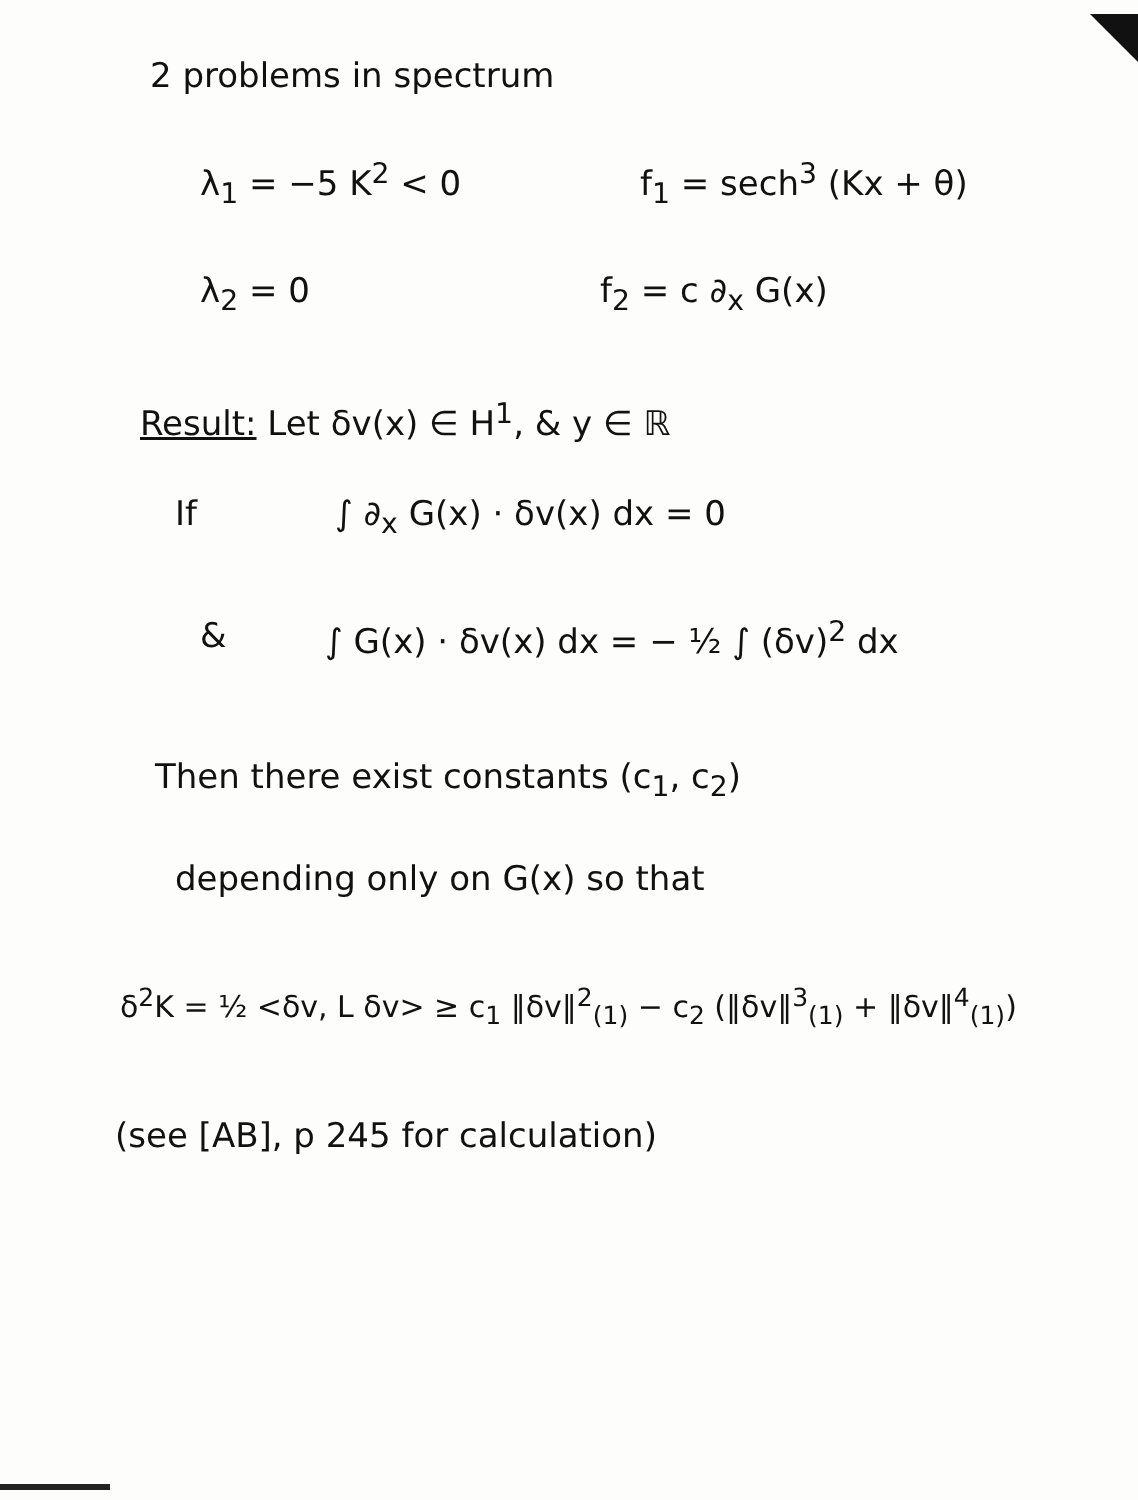2 problems in spectrum
λ<sub>1</sub> = −5 K<sup>2</sup> < 0 f<sub>1</sub> = sech<sup>3</sup> (Kx + θ)
λ<sub>2</sub> = 0 f<sub>2</sub> = c ∂<sub>x</sub> G(x)
Result: Let δv(x) ∈ H<sup>1</sup>, & y ∈ ℝ
If ∫ ∂<sub>x</sub> G(x) · δv(x) dx = 0
& ∫ G(x) · δv(x) dx = − ½ ∫ (δv)<sup>2</sup> dx
Then there exist constants (c<sub>1</sub>, c<sub>2</sub>)
depending only on G(x) so that
δ<sup>2</sup>K = ½ <δv, L δv> ≥ c<sub>1</sub> ‖δv‖<sup>2</sup><sub>(1)</sub> − c<sub>2</sub> (‖δv‖<sup>3</sup><sub>(1)</sub> + ‖δv‖<sup>4</sup><sub>(1)</sub>)
(see [AB], p 245 for calculation)